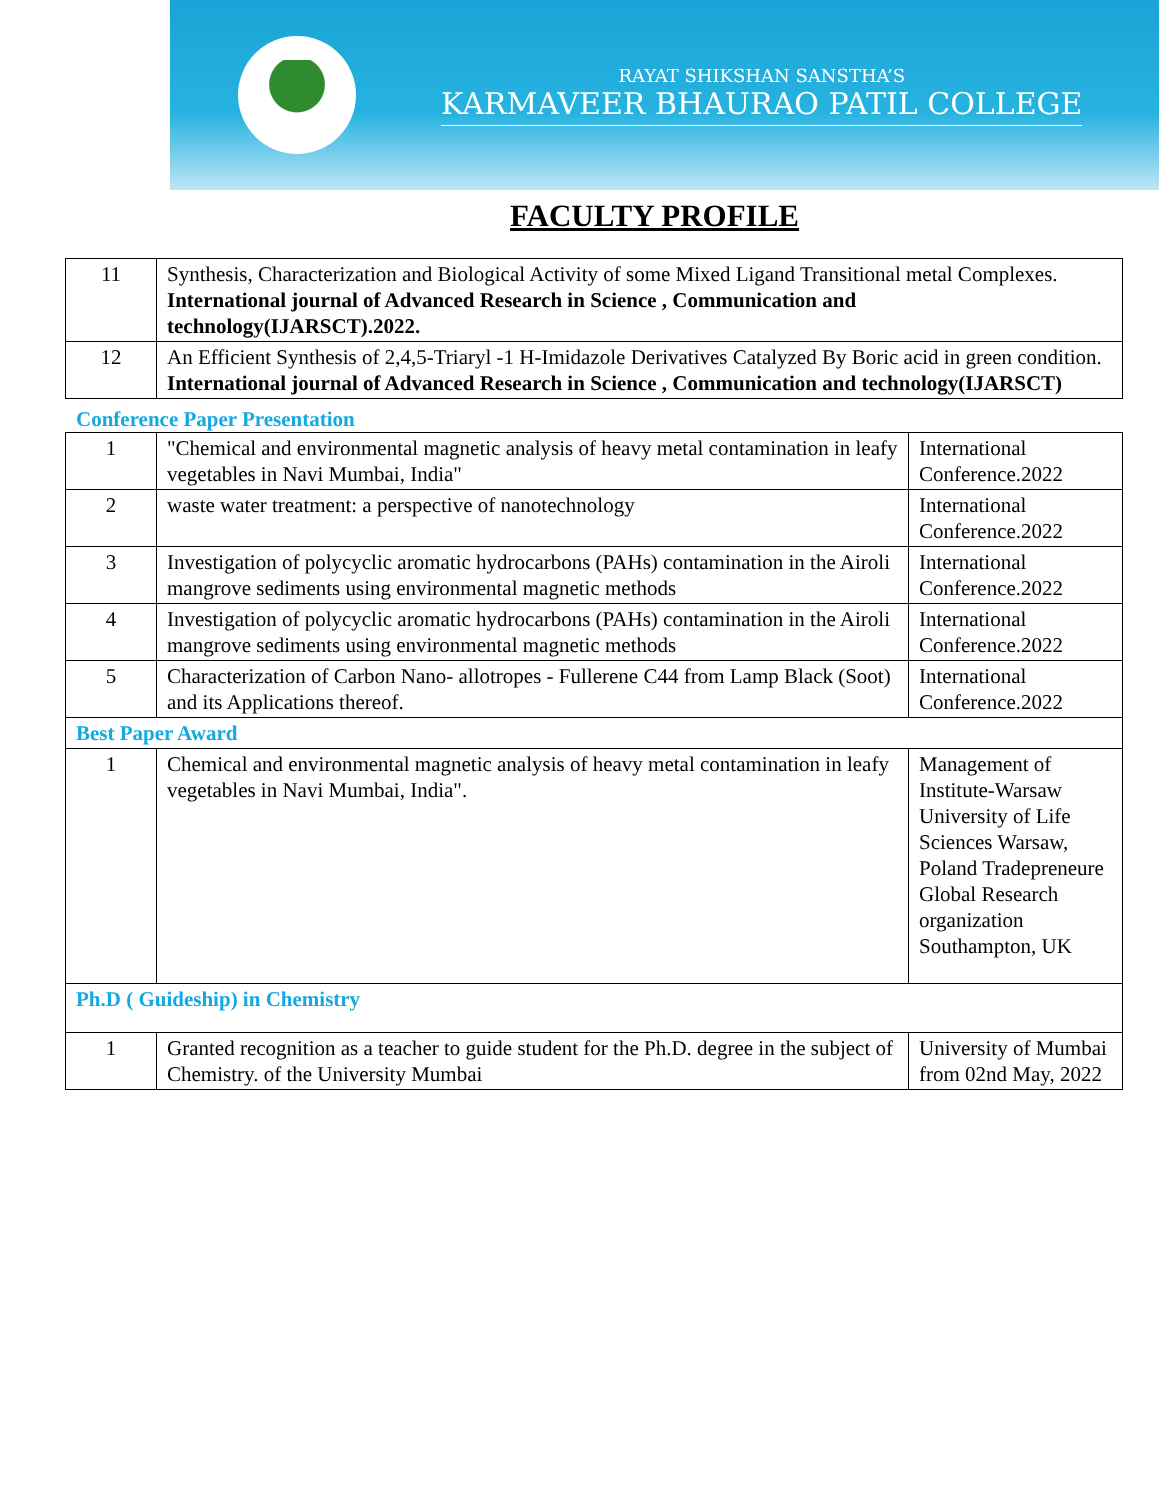RAYAT SHIKSHAN SANSTHA’S
KARMAVEER BHAURAO PATIL COLLEGE
FACULTY PROFILE
| 11 | Synthesis, Characterization and Biological Activity of some Mixed Ligand Transitional metal Complexes. International journal of Advanced Research in Science , Communication and technology(IJARSCT).2022. |
| 12 | An Efficient Synthesis of 2,4,5-Triaryl -1 H-Imidazole Derivatives Catalyzed By Boric acid in green condition. International journal of Advanced Research in Science , Communication and technology(IJARSCT) |
Conference Paper Presentation
| 1 | "Chemical and environmental magnetic analysis of heavy metal contamination in leafy vegetables in Navi Mumbai, India" | International Conference.2022 |
| 2 | waste water treatment: a perspective of nanotechnology | International Conference.2022 |
| 3 | Investigation of polycyclic aromatic hydrocarbons (PAHs) contamination in the Airoli mangrove sediments using environmental magnetic methods | International Conference.2022 |
| 4 | Investigation of polycyclic aromatic hydrocarbons (PAHs) contamination in the Airoli mangrove sediments using environmental magnetic methods | International Conference.2022 |
| 5 | Characterization of Carbon Nano- allotropes - Fullerene C44 from Lamp Black (Soot) and its Applications thereof. | International Conference.2022 |
| Best Paper Award | | |
| 1 | Chemical and environmental magnetic analysis of heavy metal contamination in leafy vegetables in Navi Mumbai, India". | Management of Institute-Warsaw University of Life Sciences Warsaw, Poland Tradepreneure Global Research organization Southampton, UK |
| Ph.D ( Guideship) in Chemistry | | |
| 1 | Granted recognition as a teacher to guide student for the Ph.D. degree in the subject of Chemistry. of the University Mumbai | University of Mumbai from 02nd May, 2022 |